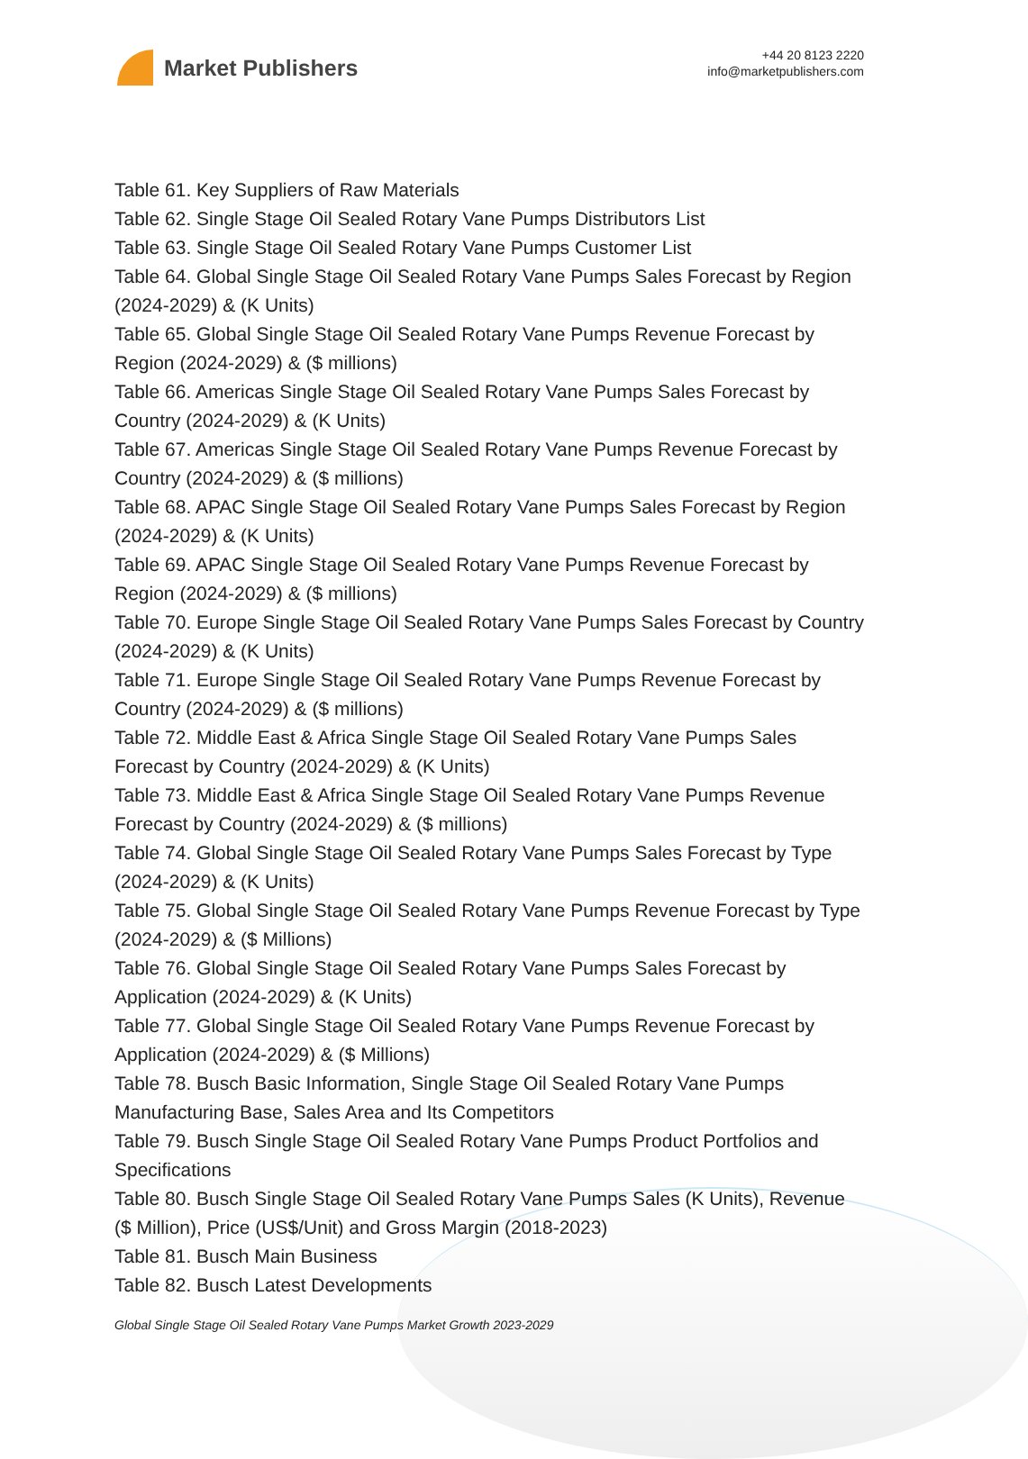Market Publishers
+44 20 8123 2220
info@marketpublishers.com
Table 61. Key Suppliers of Raw Materials
Table 62. Single Stage Oil Sealed Rotary Vane Pumps Distributors List
Table 63. Single Stage Oil Sealed Rotary Vane Pumps Customer List
Table 64. Global Single Stage Oil Sealed Rotary Vane Pumps Sales Forecast by Region (2024-2029) & (K Units)
Table 65. Global Single Stage Oil Sealed Rotary Vane Pumps Revenue Forecast by Region (2024-2029) & ($ millions)
Table 66. Americas Single Stage Oil Sealed Rotary Vane Pumps Sales Forecast by Country (2024-2029) & (K Units)
Table 67. Americas Single Stage Oil Sealed Rotary Vane Pumps Revenue Forecast by Country (2024-2029) & ($ millions)
Table 68. APAC Single Stage Oil Sealed Rotary Vane Pumps Sales Forecast by Region (2024-2029) & (K Units)
Table 69. APAC Single Stage Oil Sealed Rotary Vane Pumps Revenue Forecast by Region (2024-2029) & ($ millions)
Table 70. Europe Single Stage Oil Sealed Rotary Vane Pumps Sales Forecast by Country (2024-2029) & (K Units)
Table 71. Europe Single Stage Oil Sealed Rotary Vane Pumps Revenue Forecast by Country (2024-2029) & ($ millions)
Table 72. Middle East & Africa Single Stage Oil Sealed Rotary Vane Pumps Sales Forecast by Country (2024-2029) & (K Units)
Table 73. Middle East & Africa Single Stage Oil Sealed Rotary Vane Pumps Revenue Forecast by Country (2024-2029) & ($ millions)
Table 74. Global Single Stage Oil Sealed Rotary Vane Pumps Sales Forecast by Type (2024-2029) & (K Units)
Table 75. Global Single Stage Oil Sealed Rotary Vane Pumps Revenue Forecast by Type (2024-2029) & ($ Millions)
Table 76. Global Single Stage Oil Sealed Rotary Vane Pumps Sales Forecast by Application (2024-2029) & (K Units)
Table 77. Global Single Stage Oil Sealed Rotary Vane Pumps Revenue Forecast by Application (2024-2029) & ($ Millions)
Table 78. Busch Basic Information, Single Stage Oil Sealed Rotary Vane Pumps Manufacturing Base, Sales Area and Its Competitors
Table 79. Busch Single Stage Oil Sealed Rotary Vane Pumps Product Portfolios and Specifications
Table 80. Busch Single Stage Oil Sealed Rotary Vane Pumps Sales (K Units), Revenue ($ Million), Price (US$/Unit) and Gross Margin (2018-2023)
Table 81. Busch Main Business
Table 82. Busch Latest Developments
Global Single Stage Oil Sealed Rotary Vane Pumps Market Growth 2023-2029